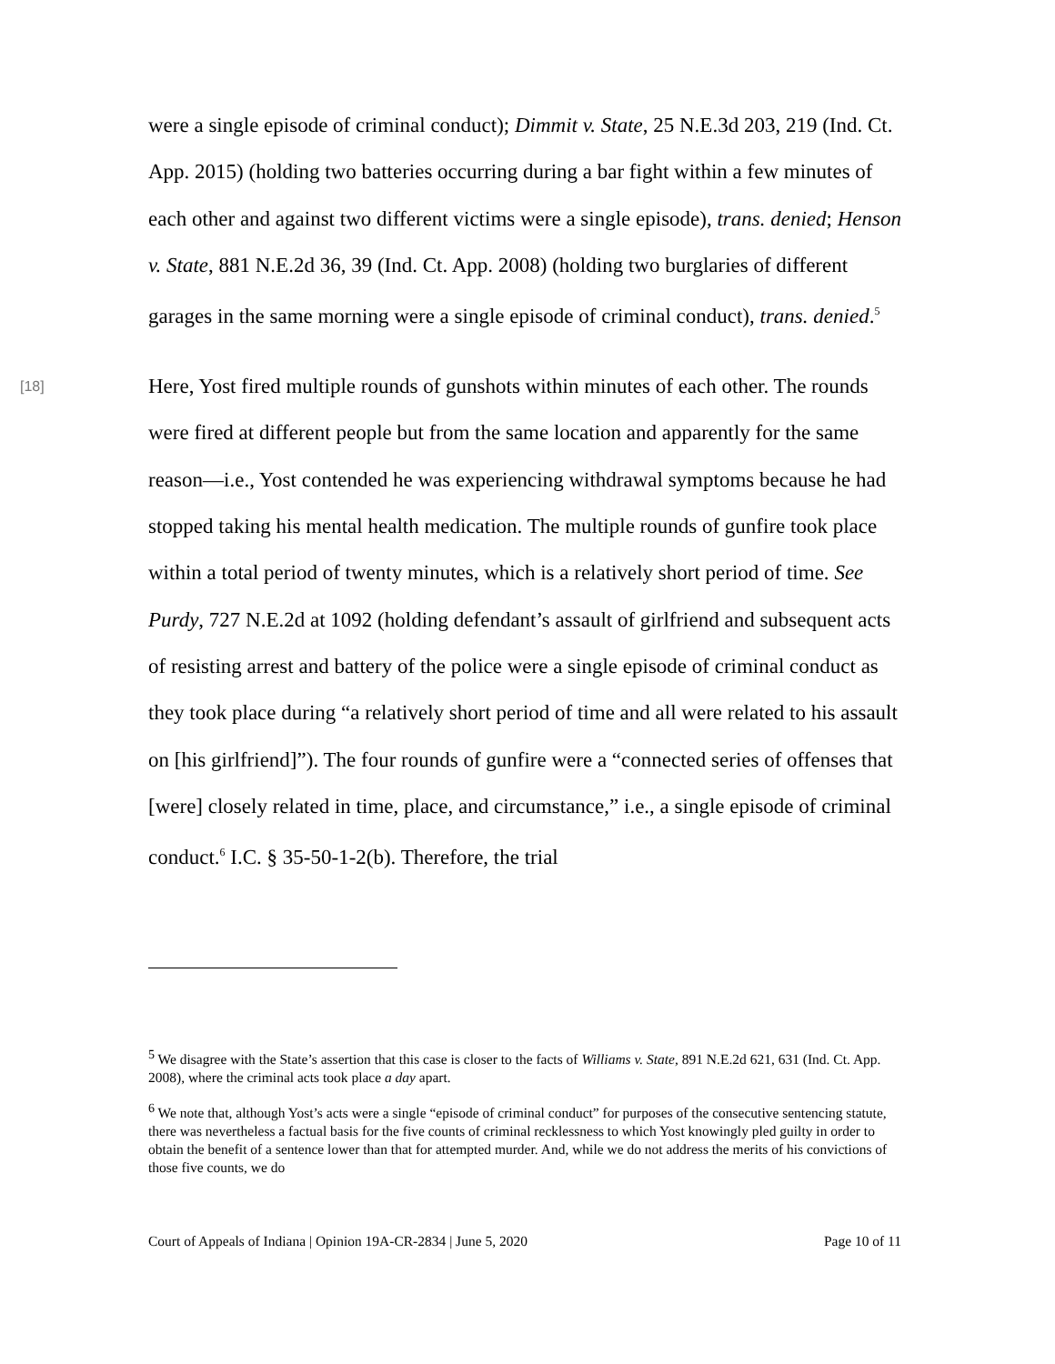were a single episode of criminal conduct); Dimmit v. State, 25 N.E.3d 203, 219 (Ind. Ct. App. 2015) (holding two batteries occurring during a bar fight within a few minutes of each other and against two different victims were a single episode), trans. denied; Henson v. State, 881 N.E.2d 36, 39 (Ind. Ct. App. 2008) (holding two burglaries of different garages in the same morning were a single episode of criminal conduct), trans. denied.<sup>5</sup>
[18]
Here, Yost fired multiple rounds of gunshots within minutes of each other. The rounds were fired at different people but from the same location and apparently for the same reason—i.e., Yost contended he was experiencing withdrawal symptoms because he had stopped taking his mental health medication. The multiple rounds of gunfire took place within a total period of twenty minutes, which is a relatively short period of time. See Purdy, 727 N.E.2d at 1092 (holding defendant’s assault of girlfriend and subsequent acts of resisting arrest and battery of the police were a single episode of criminal conduct as they took place during “a relatively short period of time and all were related to his assault on [his girlfriend]”). The four rounds of gunfire were a “connected series of offenses that [were] closely related in time, place, and circumstance,” i.e., a single episode of criminal conduct.<sup>6</sup> I.C. § 35-50-1-2(b). Therefore, the trial
<sup>5</sup> We disagree with the State’s assertion that this case is closer to the facts of Williams v. State, 891 N.E.2d 621, 631 (Ind. Ct. App. 2008), where the criminal acts took place a day apart.
<sup>6</sup> We note that, although Yost’s acts were a single “episode of criminal conduct” for purposes of the consecutive sentencing statute, there was nevertheless a factual basis for the five counts of criminal recklessness to which Yost knowingly pled guilty in order to obtain the benefit of a sentence lower than that for attempted murder. And, while we do not address the merits of his convictions of those five counts, we do
Court of Appeals of Indiana | Opinion 19A-CR-2834 | June 5, 2020 Page 10 of 11